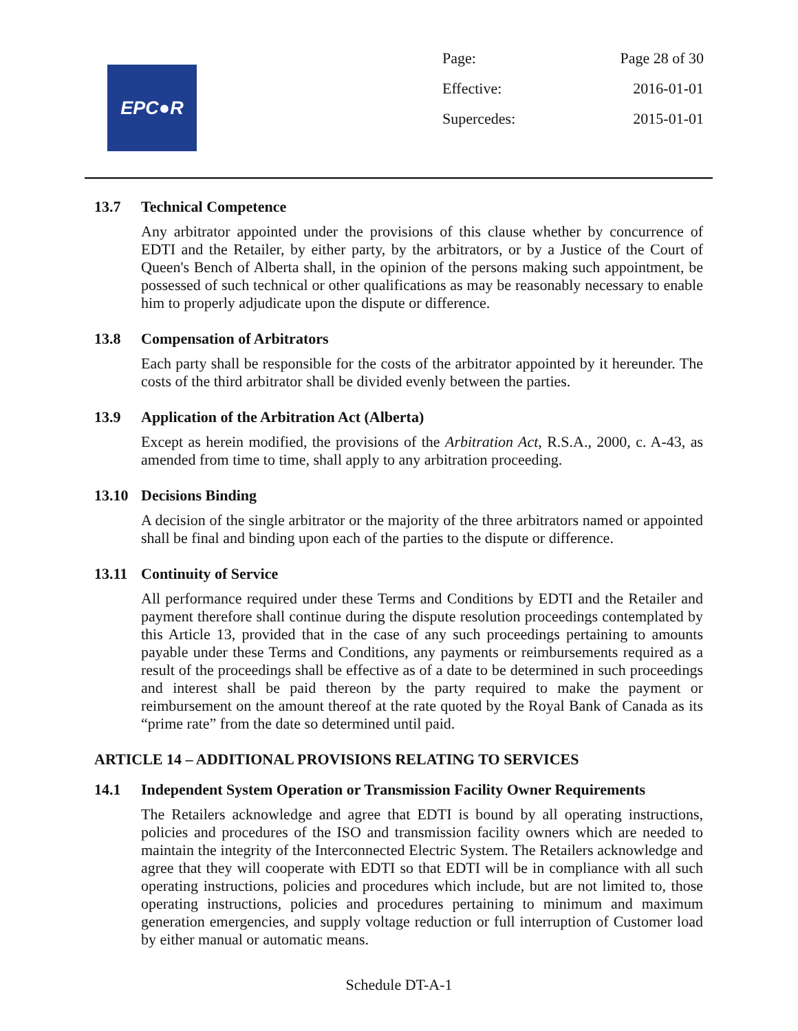EPC●R
Page: Page 28 of 30
Effective: 2016-01-01
Supercedes: 2015-01-01
13.7 Technical Competence
Any arbitrator appointed under the provisions of this clause whether by concurrence of EDTI and the Retailer, by either party, by the arbitrators, or by a Justice of the Court of Queen's Bench of Alberta shall, in the opinion of the persons making such appointment, be possessed of such technical or other qualifications as may be reasonably necessary to enable him to properly adjudicate upon the dispute or difference.
13.8 Compensation of Arbitrators
Each party shall be responsible for the costs of the arbitrator appointed by it hereunder. The costs of the third arbitrator shall be divided evenly between the parties.
13.9 Application of the Arbitration Act (Alberta)
Except as herein modified, the provisions of the Arbitration Act, R.S.A., 2000, c. A-43, as amended from time to time, shall apply to any arbitration proceeding.
13.10 Decisions Binding
A decision of the single arbitrator or the majority of the three arbitrators named or appointed shall be final and binding upon each of the parties to the dispute or difference.
13.11 Continuity of Service
All performance required under these Terms and Conditions by EDTI and the Retailer and payment therefore shall continue during the dispute resolution proceedings contemplated by this Article 13, provided that in the case of any such proceedings pertaining to amounts payable under these Terms and Conditions, any payments or reimbursements required as a result of the proceedings shall be effective as of a date to be determined in such proceedings and interest shall be paid thereon by the party required to make the payment or reimbursement on the amount thereof at the rate quoted by the Royal Bank of Canada as its “prime rate” from the date so determined until paid.
ARTICLE 14 – ADDITIONAL PROVISIONS RELATING TO SERVICES
14.1 Independent System Operation or Transmission Facility Owner Requirements
The Retailers acknowledge and agree that EDTI is bound by all operating instructions, policies and procedures of the ISO and transmission facility owners which are needed to maintain the integrity of the Interconnected Electric System. The Retailers acknowledge and agree that they will cooperate with EDTI so that EDTI will be in compliance with all such operating instructions, policies and procedures which include, but are not limited to, those operating instructions, policies and procedures pertaining to minimum and maximum generation emergencies, and supply voltage reduction or full interruption of Customer load by either manual or automatic means.
Schedule DT-A-1